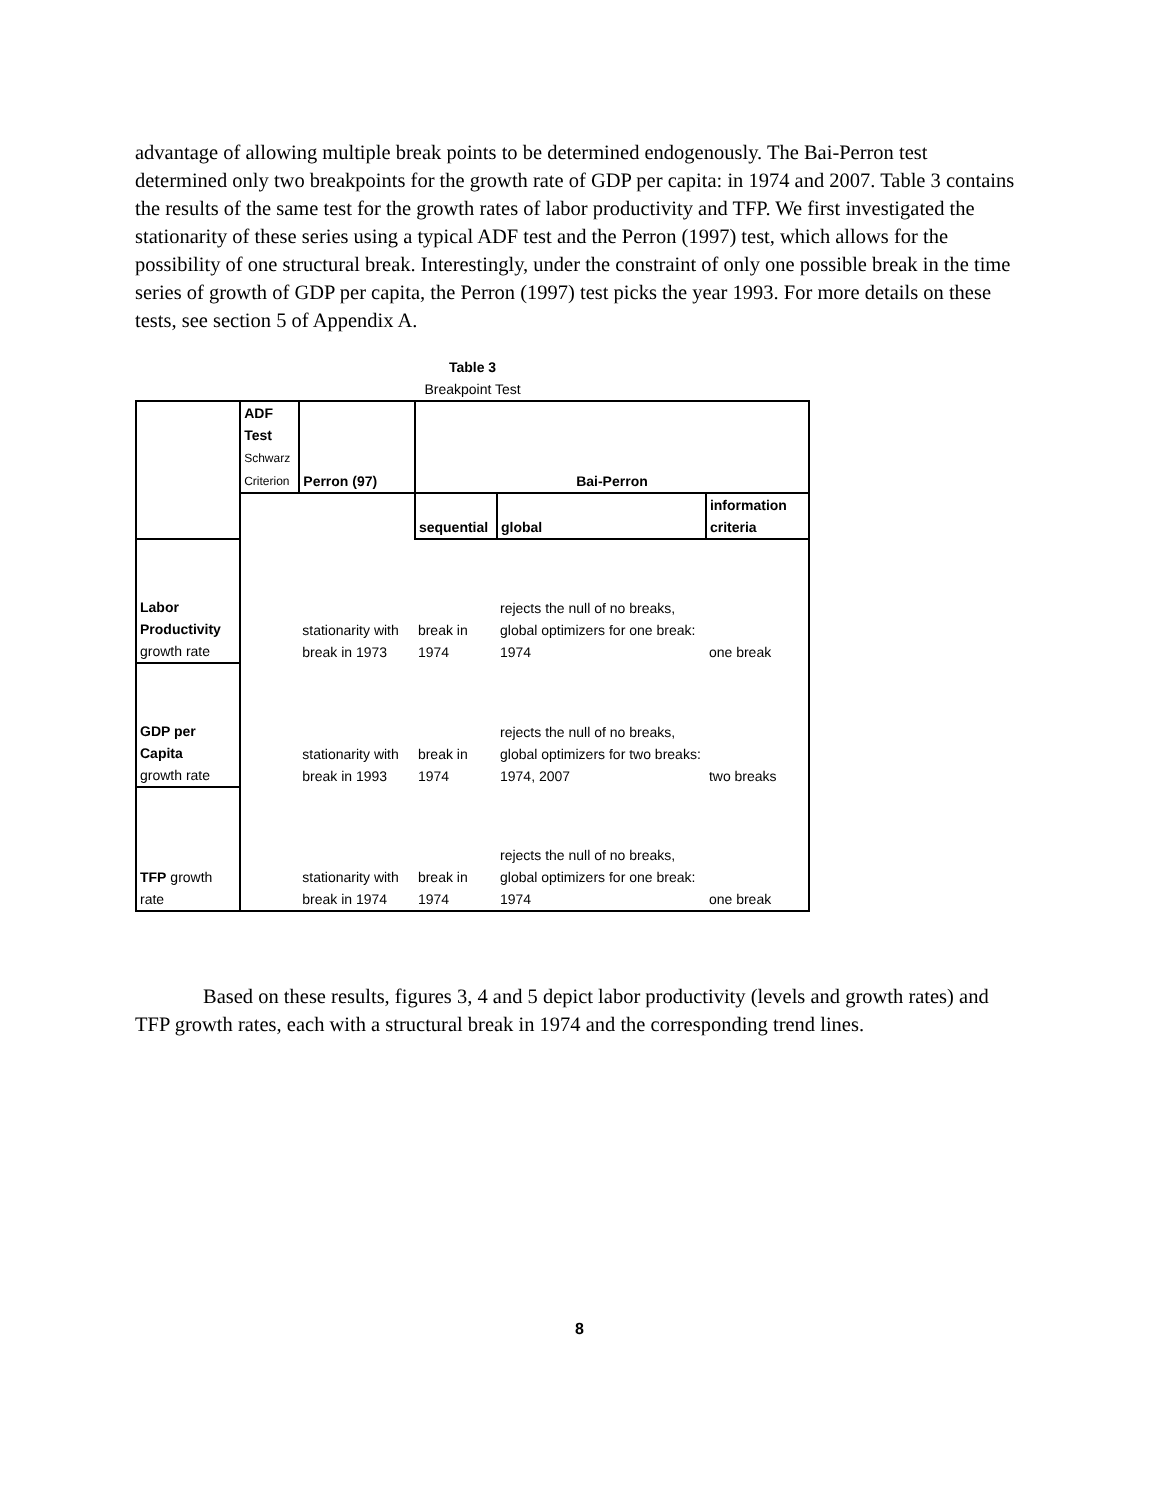advantage of allowing multiple break points to be determined endogenously. The Bai-Perron test determined only two breakpoints for the growth rate of GDP per capita: in 1974 and 2007. Table 3 contains the results of the same test for the growth rates of labor productivity and TFP. We first investigated the stationarity of these series using a typical ADF test and the Perron (1997) test, which allows for the possibility of one structural break. Interestingly, under the constraint of only one possible break in the time series of growth of GDP per capita, the Perron (1997) test picks the year 1993. For more details on these tests, see section 5 of Appendix A.
Table 3
Breakpoint Test
| | ADF Test Schwarz Criterion | Perron (97) | Bai-Perron | | |
| | | | sequential | global | information criteria |
| Labor Productivity growth rate | | stationarity with break in 1973 | break in 1974 | rejects the null of no breaks, global optimizers for one break: 1974 | one break |
| GDP per Capita growth rate | | stationarity with break in 1993 | break in 1974 | rejects the null of no breaks, global optimizers for two breaks: 1974, 2007 | two breaks |
| TFP growth rate | | stationarity with break in 1974 | break in 1974 | rejects the null of no breaks, global optimizers for one break: 1974 | one break |
Based on these results, figures 3, 4 and 5 depict labor productivity (levels and growth rates) and TFP growth rates, each with a structural break in 1974 and the corresponding trend lines.
8